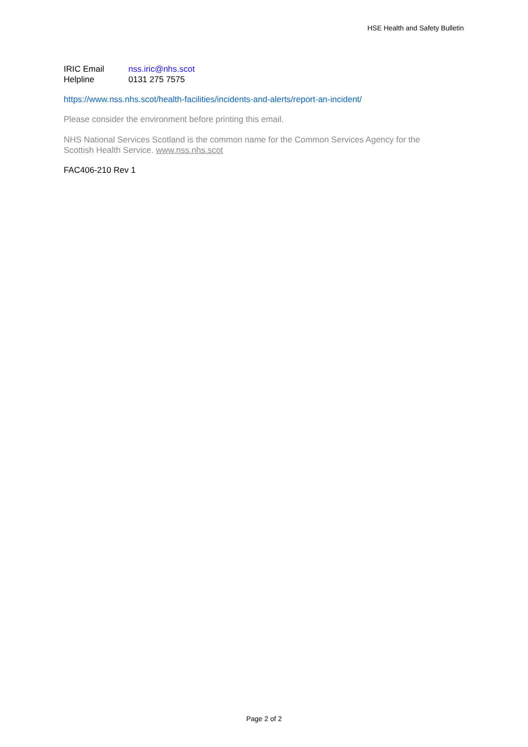HSE Health and Safety Bulletin
IRIC Email nss.iric@nhs.scot
Helpline 0131 275 7575
https://www.nss.nhs.scot/health-facilities/incidents-and-alerts/report-an-incident/
Please consider the environment before printing this email.
NHS National Services Scotland is the common name for the Common Services Agency for the Scottish Health Service. www.nss.nhs.scot
FAC406-210 Rev 1
Page 2 of 2